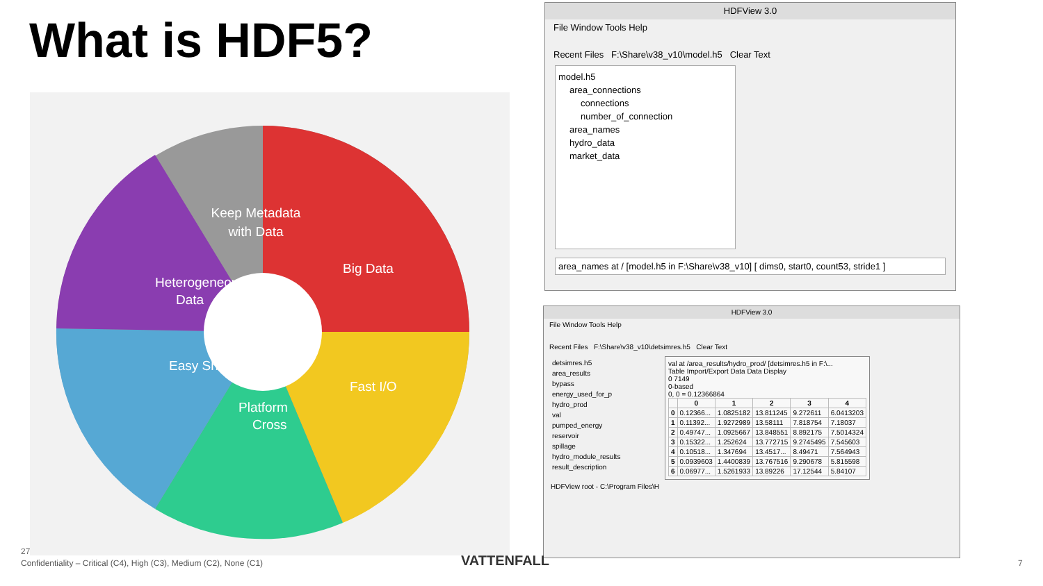What is HDF5?
Keep Metadata
with Data
Big Data
Fast I/O
Platform
Cross
Easy Sharing
Heterogeneous
Data
HDFView 3.0
File Window Tools Help
Recent Files F:\Share\v38_v10\model.h5 Clear Text
model.h5
area_connections
connections
number_of_connection
area_names
hydro_data
market_data
area_names at / [model.h5 in F:\Share\v38_v10] [ dims0, start0, count53, stride1 ]
HDFView 3.0
File Window Tools Help
Recent Files F:\Share\v38_v10\detsimres.h5 Clear Text
detsimres.h5
area_results
bypass
energy_used_for_p
hydro_prod
val
pumped_energy
reservoir
spillage
hydro_module_results
result_description
val at /area_results/hydro_prod/ [detsimres.h5 in F:\...
Table Import/Export Data Data Display
0 7149
0-based
0, 0 = 0.12366864
| | 0 | 1 | 2 | 3 | 4 |
| --- | --- | --- | --- | --- | --- |
| 0 | 0.12366... | 1.0825182 | 13.811245 | 9.272611 | 6.0413203 |
| 1 | 0.11392... | 1.9272989 | 13.58111 | 7.818754 | 7.18037 |
| 2 | 0.49747... | 1.0925667 | 13.848551 | 8.892175 | 7.5014324 |
| 3 | 0.15322... | 1.252624 | 13.772715 | 9.2745495 | 7.545603 |
| 4 | 0.10518... | 1.347694 | 13.4517... | 8.49471 | 7.564943 |
| 5 | 0.0939603 | 1.4400839 | 13.767516 | 9.290678 | 5.815598 |
| 6 | 0.06977... | 1.5261933 | 13.89226 | 17.12544 | 5.84107 |
HDFView root - C:\Program Files\H
27
Confidentiality – Critical (C4), High (C3), Medium (C2), None (C1)
VATTENFALL 7